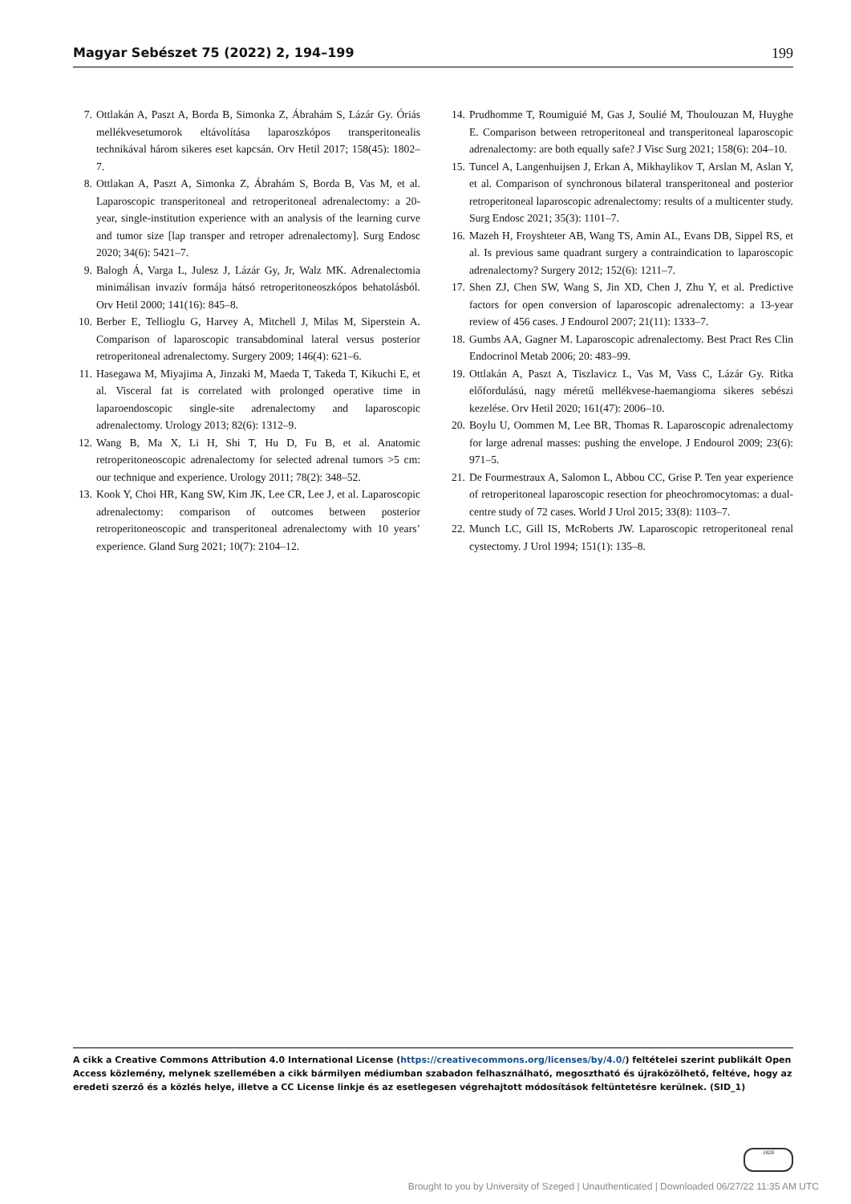Magyar Sebészet 75 (2022) 2, 194–199 199
7. Ottlakán A, Paszt A, Borda B, Simonka Z, Ábrahám S, Lázár Gy. Óriás mellékvesetumorok eltávolítása laparoszkópos transperitonealis technikával három sikeres eset kapcsán. Orv Hetil 2017; 158(45): 1802–7.
8. Ottlakan A, Paszt A, Simonka Z, Ábrahám S, Borda B, Vas M, et al. Laparoscopic transperitoneal and retroperitoneal adrenalectomy: a 20-year, single-institution experience with an analysis of the learning curve and tumor size [lap transper and retroper adrenalectomy]. Surg Endosc 2020; 34(6): 5421–7.
9. Balogh Á, Varga L, Julesz J, Lázár Gy, Jr, Walz MK. Adrenalectomia minimálisan invazív formája hátsó retroperitoneoszkópos behatolásból. Orv Hetil 2000; 141(16): 845–8.
10.
Berber E, Tellioglu G, Harvey A, Mitchell J, Milas M, Siperstein A. Comparison of laparoscopic transabdominal lateral versus posterior retroperitoneal adrenalectomy. Surgery 2009; 146(4): 621–6.
11.
Hasegawa M, Miyajima A, Jinzaki M, Maeda T, Takeda T, Kikuchi E, et al. Visceral fat is correlated with prolonged operative time in laparoendoscopic single-site adrenalectomy and laparoscopic adrenalectomy. Urology 2013; 82(6): 1312–9.
12.
Wang B, Ma X, Li H, Shi T, Hu D, Fu B, et al. Anatomic retroperitoneoscopic adrenalectomy for selected adrenal tumors >5 cm: our technique and experience. Urology 2011; 78(2): 348–52.
13.
Kook Y, Choi HR, Kang SW, Kim JK, Lee CR, Lee J, et al. Laparoscopic adrenalectomy: comparison of outcomes between posterior retroperitoneoscopic and transperitoneal adrenalectomy with 10 years’ experience. Gland Surg 2021; 10(7): 2104–12.
14.
Prudhomme T, Roumiguié M, Gas J, Soulié M, Thoulouzan M, Huyghe E. Comparison between retroperitoneal and transperitoneal laparoscopic adrenalectomy: are both equally safe? J Visc Surg 2021; 158(6): 204–10.
15.
Tuncel A, Langenhuijsen J, Erkan A, Mikhaylikov T, Arslan M, Aslan Y, et al. Comparison of synchronous bilateral transperitoneal and posterior retroperitoneal laparoscopic adrenalectomy: results of a multicenter study. Surg Endosc 2021; 35(3): 1101–7.
16.
Mazeh H, Froyshteter AB, Wang TS, Amin AL, Evans DB, Sippel RS, et al. Is previous same quadrant surgery a contraindication to laparoscopic adrenalectomy? Surgery 2012; 152(6): 1211–7.
17.
Shen ZJ, Chen SW, Wang S, Jin XD, Chen J, Zhu Y, et al. Predictive factors for open conversion of laparoscopic adrenalectomy: a 13-year review of 456 cases. J Endourol 2007; 21(11): 1333–7.
18.
Gumbs AA, Gagner M. Laparoscopic adrenalectomy. Best Pract Res Clin Endocrinol Metab 2006; 20: 483–99.
19.
Ottlakán A, Paszt A, Tiszlavicz L, Vas M, Vass C, Lázár Gy. Ritka előfordulású, nagy méretű mellékvese-haemangioma sikeres sebészi kezelése. Orv Hetil 2020; 161(47): 2006–10.
20.
Boylu U, Oommen M, Lee BR, Thomas R. Laparoscopic adrenalectomy for large adrenal masses: pushing the envelope. J Endourol 2009; 23(6): 971–5.
21.
De Fourmestraux A, Salomon L, Abbou CC, Grise P. Ten year experience of retroperitoneal laparoscopic resection for pheochromocytomas: a dual-centre study of 72 cases. World J Urol 2015; 33(8): 1103–7.
22.
Munch LC, Gill IS, McRoberts JW. Laparoscopic retroperitoneal renal cystectomy. J Urol 1994; 151(1): 135–8.
A cikk a Creative Commons Attribution 4.0 International License (https://creativecommons.org/licenses/by/4.0/) feltételei szerint publikált Open Access közlemény, melynek szellemében a cikk bármilyen médiumban szabadon felhasználható, megosztható és újraközölhető, feltéve, hogy az eredeti szerző és a közlés helye, illetve a CC License linkje és az esetlegesen végrehajtott módosítások feltüntetésre kerülnek. (SID_1)
1828
Brought to you by University of Szeged | Unauthenticated | Downloaded 06/27/22 11:35 AM UTC